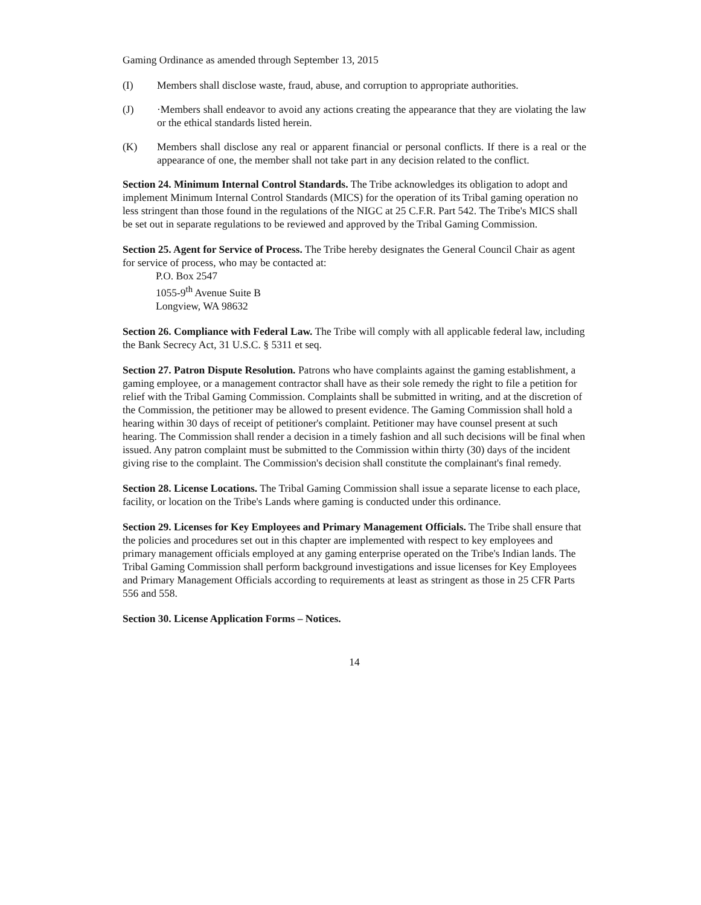Gaming Ordinance as amended through September 13, 2015
(I) Members shall disclose waste, fraud, abuse, and corruption to appropriate authorities.
(J) ·Members shall endeavor to avoid any actions creating the appearance that they are violating the law or the ethical standards listed herein.
(K) Members shall disclose any real or apparent financial or personal conflicts. If there is a real or the appearance of one, the member shall not take part in any decision related to the conflict.
Section 24. Minimum Internal Control Standards. The Tribe acknowledges its obligation to adopt and implement Minimum Internal Control Standards (MICS) for the operation of its Tribal gaming operation no less stringent than those found in the regulations of the NIGC at 25 C.F.R. Part 542. The Tribe's MICS shall be set out in separate regulations to be reviewed and approved by the Tribal Gaming Commission.
Section 25. Agent for Service of Process. The Tribe hereby designates the General Council Chair as agent for service of process, who may be contacted at:
P.O. Box 2547
1055-9<sup>th</sup> Avenue Suite B
Longview, WA 98632
Section 26. Compliance with Federal Law. The Tribe will comply with all applicable federal law, including the Bank Secrecy Act, 31 U.S.C. § 5311 et seq.
Section 27. Patron Dispute Resolution. Patrons who have complaints against the gaming establishment, a gaming employee, or a management contractor shall have as their sole remedy the right to file a petition for relief with the Tribal Gaming Commission. Complaints shall be submitted in writing, and at the discretion of the Commission, the petitioner may be allowed to present evidence. The Gaming Commission shall hold a hearing within 30 days of receipt of petitioner's complaint. Petitioner may have counsel present at such hearing. The Commission shall render a decision in a timely fashion and all such decisions will be final when issued. Any patron complaint must be submitted to the Commission within thirty (30) days of the incident giving rise to the complaint. The Commission's decision shall constitute the complainant's final remedy.
Section 28. License Locations. The Tribal Gaming Commission shall issue a separate license to each place, facility, or location on the Tribe's Lands where gaming is conducted under this ordinance.
Section 29. Licenses for Key Employees and Primary Management Officials. The Tribe shall ensure that the policies and procedures set out in this chapter are implemented with respect to key employees and primary management officials employed at any gaming enterprise operated on the Tribe's Indian lands. The Tribal Gaming Commission shall perform background investigations and issue licenses for Key Employees and Primary Management Officials according to requirements at least as stringent as those in 25 CFR Parts 556 and 558.
Section 30. License Application Forms – Notices.
14